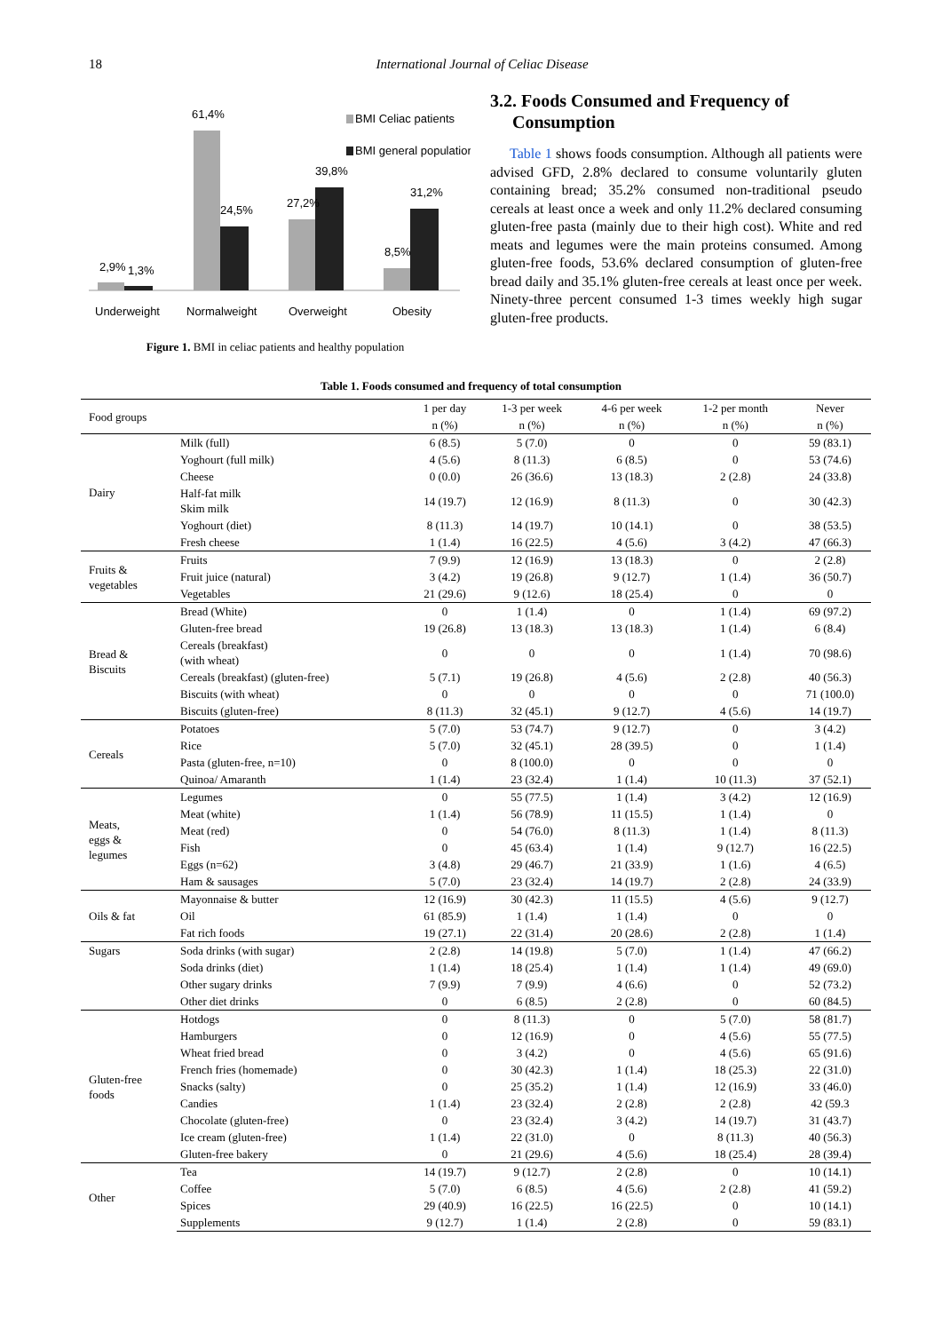18 International Journal of Celiac Disease
BMI Celiac patients
BMI general population
2,9%
1,3%
61,4%
24,5%
27,2%
39,8%
8,5%
31,2%
Underweight
Normalweight
Overweight
Obesity
Figure 1. BMI in celiac patients and healthy population
3.2. Foods Consumed and Frequency of
Consumption
Table 1 shows foods consumption. Although all patients were advised GFD, 2.8% declared to consume voluntarily gluten containing bread; 35.2% consumed non-traditional pseudo cereals at least once a week and only 11.2% declared consuming gluten-free pasta (mainly due to their high cost). White and red meats and legumes were the main proteins consumed. Among gluten-free foods, 53.6% declared consumption of gluten-free bread daily and 35.1% gluten-free cereals at least once per week. Ninety-three percent consumed 1-3 times weekly high sugar gluten-free products.
Table 1. Foods consumed and frequency of total consumption
| Food groups | | 1 per day | 1-3 per week | 4-6 per week | 1-2 per month | Never |
| --- | --- | --- | --- | --- | --- | --- |
| | | n (%) | n (%) | n (%) | n (%) | n (%) |
| Dairy | Milk (full) | 6 (8.5) | 5 (7.0) | 0 | 0 | 59 (83.1) |
| | Yoghourt (full milk) | 4 (5.6) | 8 (11.3) | 6 (8.5) | 0 | 53 (74.6) |
| | Cheese | 0 (0.0) | 26 (36.6) | 13 (18.3) | 2 (2.8) | 24 (33.8) |
| | Half-fat milk Skim milk | 14 (19.7) | 12 (16.9) | 8 (11.3) | 0 | 30 (42.3) |
| | Yoghourt (diet) | 8 (11.3) | 14 (19.7) | 10 (14.1) | 0 | 38 (53.5) |
| | Fresh cheese | 1 (1.4) | 16 (22.5) | 4 (5.6) | 3 (4.2) | 47 (66.3) |
| Fruits & vegetables | Fruits | 7 (9.9) | 12 (16.9) | 13 (18.3) | 0 | 2 (2.8) |
| | Fruit juice (natural) | 3 (4.2) | 19 (26.8) | 9 (12.7) | 1 (1.4) | 36 (50.7) |
| | Vegetables | 21 (29.6) | 9 (12.6) | 18 (25.4) | 0 | 0 |
| Bread & Biscuits | Bread (White) | 0 | 1 (1.4) | 0 | 1 (1.4) | 69 (97.2) |
| | Gluten-free bread | 19 (26.8) | 13 (18.3) | 13 (18.3) | 1 (1.4) | 6 (8.4) |
| | Cereals (breakfast) (with wheat) | 0 | 0 | 0 | 1 (1.4) | 70 (98.6) |
| | Cereals (breakfast) (gluten-free) | 5 (7.1) | 19 (26.8) | 4 (5.6) | 2 (2.8) | 40 (56.3) |
| | Biscuits (with wheat) | 0 | 0 | 0 | 0 | 71 (100.0) |
| | Biscuits (gluten-free) | 8 (11.3) | 32 (45.1) | 9 (12.7) | 4 (5.6) | 14 (19.7) |
| Cereals | Potatoes | 5 (7.0) | 53 (74.7) | 9 (12.7) | 0 | 3 (4.2) |
| | Rice | 5 (7.0) | 32 (45.1) | 28 (39.5) | 0 | 1 (1.4) |
| | Pasta (gluten-free, n=10) | 0 | 8 (100.0) | 0 | 0 | 0 |
| | Quinoa/ Amaranth | 1 (1.4) | 23 (32.4) | 1 (1.4) | 10 (11.3) | 37 (52.1) |
| Meats, eggs & legumes | Legumes | 0 | 55 (77.5) | 1 (1.4) | 3 (4.2) | 12 (16.9) |
| | Meat (white) | 1 (1.4) | 56 (78.9) | 11 (15.5) | 1 (1.4) | 0 |
| | Meat (red) | 0 | 54 (76.0) | 8 (11.3) | 1 (1.4) | 8 (11.3) |
| | Fish | 0 | 45 (63.4) | 1 (1.4) | 9 (12.7) | 16 (22.5) |
| | Eggs (n=62) | 3 (4.8) | 29 (46.7) | 21 (33.9) | 1 (1.6) | 4 (6.5) |
| | Ham & sausages | 5 (7.0) | 23 (32.4) | 14 (19.7) | 2 (2.8) | 24 (33.9) |
| Oils & fat | Mayonnaise & butter | 12 (16.9) | 30 (42.3) | 11 (15.5) | 4 (5.6) | 9 (12.7) |
| | Oil | 61 (85.9) | 1 (1.4) | 1 (1.4) | 0 | 0 |
| | Fat rich foods | 19 (27.1) | 22 (31.4) | 20 (28.6) | 2 (2.8) | 1 (1.4) |
| Sugars | Soda drinks (with sugar) | 2 (2.8) | 14 (19.8) | 5 (7.0) | 1 (1.4) | 47 (66.2) |
| | Soda drinks (diet) | 1 (1.4) | 18 (25.4) | 1 (1.4) | 1 (1.4) | 49 (69.0) |
| | Other sugary drinks | 7 (9.9) | 7 (9.9) | 4 (6.6) | 0 | 52 (73.2) |
| | Other diet drinks | 0 | 6 (8.5) | 2 (2.8) | 0 | 60 (84.5) |
| Gluten-free foods | Hotdogs | 0 | 8 (11.3) | 0 | 5 (7.0) | 58 (81.7) |
| | Hamburgers | 0 | 12 (16.9) | 0 | 4 (5.6) | 55 (77.5) |
| | Wheat fried bread | 0 | 3 (4.2) | 0 | 4 (5.6) | 65 (91.6) |
| | French fries (homemade) | 0 | 30 (42.3) | 1 (1.4) | 18 (25.3) | 22 (31.0) |
| | Snacks (salty) | 0 | 25 (35.2) | 1 (1.4) | 12 (16.9) | 33 (46.0) |
| | Candies | 1 (1.4) | 23 (32.4) | 2 (2.8) | 2 (2.8) | 42 (59.3 |
| | Chocolate (gluten-free) | 0 | 23 (32.4) | 3 (4.2) | 14 (19.7) | 31 (43.7) |
| | Ice cream (gluten-free) | 1 (1.4) | 22 (31.0) | 0 | 8 (11.3) | 40 (56.3) |
| | Gluten-free bakery | 0 | 21 (29.6) | 4 (5.6) | 18 (25.4) | 28 (39.4) |
| Other | Tea | 14 (19.7) | 9 (12.7) | 2 (2.8) | 0 | 10 (14.1) |
| | Coffee | 5 (7.0) | 6 (8.5) | 4 (5.6) | 2 (2.8) | 41 (59.2) |
| | Spices | 29 (40.9) | 16 (22.5) | 16 (22.5) | 0 | 10 (14.1) |
| | Supplements | 9 (12.7) | 1 (1.4) | 2 (2.8) | 0 | 59 (83.1) |